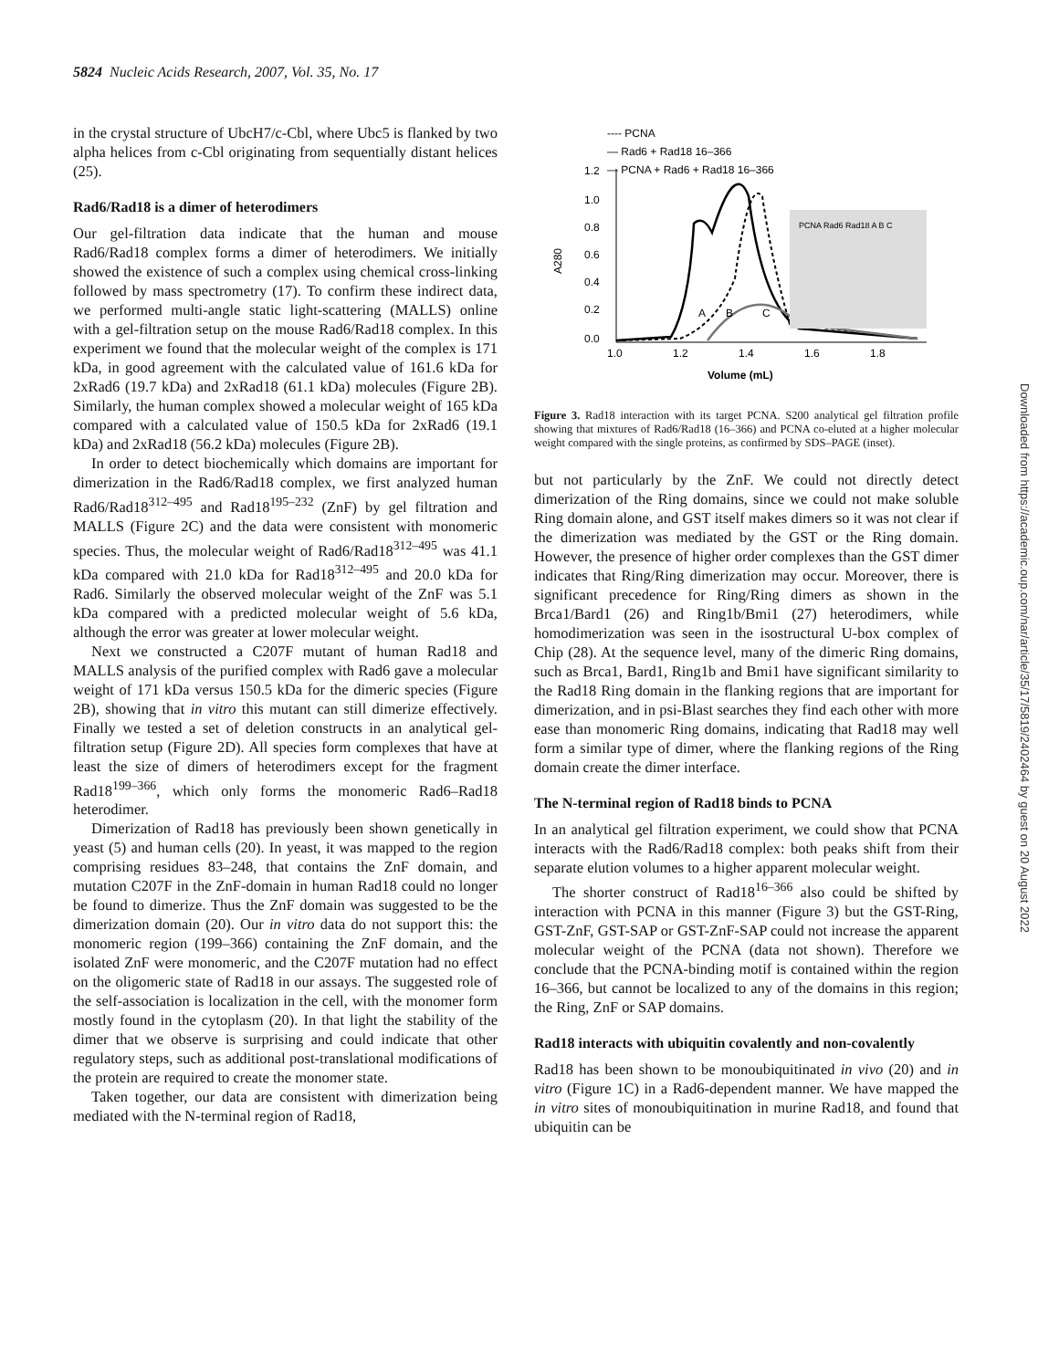5824 Nucleic Acids Research, 2007, Vol. 35, No. 17
in the crystal structure of UbcH7/c-Cbl, where Ubc5 is flanked by two alpha helices from c-Cbl originating from sequentially distant helices (25).
Rad6/Rad18 is a dimer of heterodimers
Our gel-filtration data indicate that the human and mouse Rad6/Rad18 complex forms a dimer of heterodimers. We initially showed the existence of such a complex using chemical cross-linking followed by mass spectrometry (17). To confirm these indirect data, we performed multi-angle static light-scattering (MALLS) online with a gel-filtration setup on the mouse Rad6/Rad18 complex. In this experiment we found that the molecular weight of the complex is 171 kDa, in good agreement with the calculated value of 161.6 kDa for 2xRad6 (19.7 kDa) and 2xRad18 (61.1 kDa) molecules (Figure 2B). Similarly, the human complex showed a molecular weight of 165 kDa compared with a calculated value of 150.5 kDa for 2xRad6 (19.1 kDa) and 2xRad18 (56.2 kDa) molecules (Figure 2B).
In order to detect biochemically which domains are important for dimerization in the Rad6/Rad18 complex, we first analyzed human Rad6/Rad18<sup>312–495</sup> and Rad18<sup>195–232</sup> (ZnF) by gel filtration and MALLS (Figure 2C) and the data were consistent with monomeric species. Thus, the molecular weight of Rad6/Rad18<sup>312–495</sup> was 41.1 kDa compared with 21.0 kDa for Rad18<sup>312–495</sup> and 20.0 kDa for Rad6. Similarly the observed molecular weight of the ZnF was 5.1 kDa compared with a predicted molecular weight of 5.6 kDa, although the error was greater at lower molecular weight.
Next we constructed a C207F mutant of human Rad18 and MALLS analysis of the purified complex with Rad6 gave a molecular weight of 171 kDa versus 150.5 kDa for the dimeric species (Figure 2B), showing that in vitro this mutant can still dimerize effectively. Finally we tested a set of deletion constructs in an analytical gel-filtration setup (Figure 2D). All species form complexes that have at least the size of dimers of heterodimers except for the fragment Rad18<sup>199–366</sup>, which only forms the monomeric Rad6–Rad18 heterodimer.
Dimerization of Rad18 has previously been shown genetically in yeast (5) and human cells (20). In yeast, it was mapped to the region comprising residues 83–248, that contains the ZnF domain, and mutation C207F in the ZnF-domain in human Rad18 could no longer be found to dimerize. Thus the ZnF domain was suggested to be the dimerization domain (20). Our in vitro data do not support this: the monomeric region (199–366) containing the ZnF domain, and the isolated ZnF were monomeric, and the C207F mutation had no effect on the oligomeric state of Rad18 in our assays. The suggested role of the self-association is localization in the cell, with the monomer form mostly found in the cytoplasm (20). In that light the stability of the dimer that we observe is surprising and could indicate that other regulatory steps, such as additional post-translational modifications of the protein are required to create the monomer state.
Taken together, our data are consistent with dimerization being mediated with the N-terminal region of Rad18,
---- PCNA
— Rad6 + Rad18 16–366
— PCNA + Rad6 + Rad18 16–366
1.2
1.0
0.8
0.6
0.4
0.2
0.0
1.0
1.2
1.4
1.6
1.8
Volume (mL)
A280
A
B
C
PCNA Rad6 Rad18 A B C
Figure 3. Rad18 interaction with its target PCNA. S200 analytical gel filtration profile showing that mixtures of Rad6/Rad18 (16–366) and PCNA co-eluted at a higher molecular weight compared with the single proteins, as confirmed by SDS–PAGE (inset).
but not particularly by the ZnF. We could not directly detect dimerization of the Ring domains, since we could not make soluble Ring domain alone, and GST itself makes dimers so it was not clear if the dimerization was mediated by the GST or the Ring domain. However, the presence of higher order complexes than the GST dimer indicates that Ring/Ring dimerization may occur. Moreover, there is significant precedence for Ring/Ring dimers as shown in the Brca1/Bard1 (26) and Ring1b/Bmi1 (27) heterodimers, while homodimerization was seen in the isostructural U-box complex of Chip (28). At the sequence level, many of the dimeric Ring domains, such as Brca1, Bard1, Ring1b and Bmi1 have significant similarity to the Rad18 Ring domain in the flanking regions that are important for dimerization, and in psi-Blast searches they find each other with more ease than monomeric Ring domains, indicating that Rad18 may well form a similar type of dimer, where the flanking regions of the Ring domain create the dimer interface.
The N-terminal region of Rad18 binds to PCNA
In an analytical gel filtration experiment, we could show that PCNA interacts with the Rad6/Rad18 complex: both peaks shift from their separate elution volumes to a higher apparent molecular weight.
The shorter construct of Rad18<sup>16–366</sup> also could be shifted by interaction with PCNA in this manner (Figure 3) but the GST-Ring, GST-ZnF, GST-SAP or GST-ZnF-SAP could not increase the apparent molecular weight of the PCNA (data not shown). Therefore we conclude that the PCNA-binding motif is contained within the region 16–366, but cannot be localized to any of the domains in this region; the Ring, ZnF or SAP domains.
Rad18 interacts with ubiquitin covalently and non-covalently
Rad18 has been shown to be monoubiquitinated in vivo (20) and in vitro (Figure 1C) in a Rad6-dependent manner. We have mapped the in vitro sites of monoubiquitination in murine Rad18, and found that ubiquitin can be
Downloaded from https://academic.oup.com/nar/article/35/17/5819/2402464 by guest on 20 August 2022